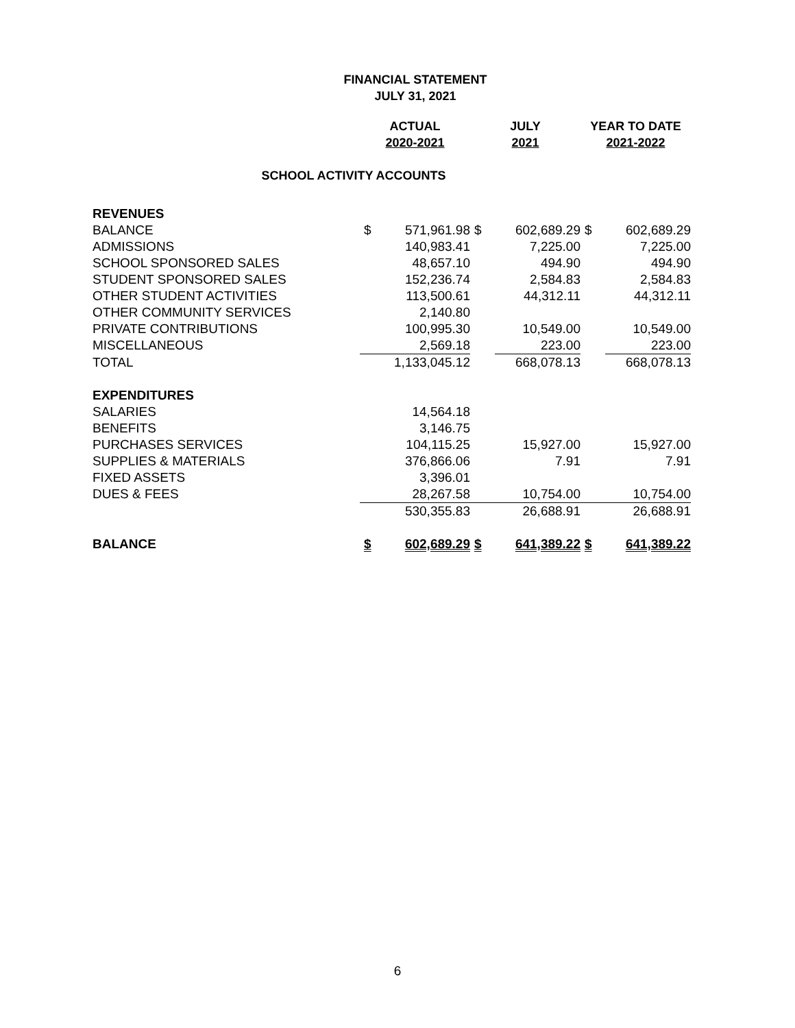FINANCIAL STATEMENT
JULY 31, 2021
| | ACTUAL | | JULY | | YEAR TO DATE | |
| | 2020-2021 | | 2021 | | 2021-2022 | |
| SCHOOL ACTIVITY ACCOUNTS | | | | | | |
| REVENUES | | | | | | |
| BALANCE | $ | 571,961.98 | $ | 602,689.29 | $ | 602,689.29 |
| ADMISSIONS | | 140,983.41 | | 7,225.00 | | 7,225.00 |
| SCHOOL SPONSORED SALES | | 48,657.10 | | 494.90 | | 494.90 |
| STUDENT SPONSORED SALES | | 152,236.74 | | 2,584.83 | | 2,584.83 |
| OTHER STUDENT ACTIVITIES | | 113,500.61 | | 44,312.11 | | 44,312.11 |
| OTHER COMMUNITY SERVICES | | 2,140.80 | | | | |
| PRIVATE CONTRIBUTIONS | | 100,995.30 | | 10,549.00 | | 10,549.00 |
| MISCELLANEOUS | | 2,569.18 | | 223.00 | | 223.00 |
| TOTAL | | 1,133,045.12 | | 668,078.13 | | 668,078.13 |
| EXPENDITURES | | | | | | |
| SALARIES | | 14,564.18 | | | | |
| BENEFITS | | 3,146.75 | | | | |
| PURCHASES SERVICES | | 104,115.25 | | 15,927.00 | | 15,927.00 |
| SUPPLIES & MATERIALS | | 376,866.06 | | 7.91 | | 7.91 |
| FIXED ASSETS | | 3,396.01 | | | | |
| DUES & FEES | | 28,267.58 | | 10,754.00 | | 10,754.00 |
| | | 530,355.83 | | 26,688.91 | | 26,688.91 |
| BALANCE | $ | 602,689.29 | $ | 641,389.22 | $ | 641,389.22 |
6